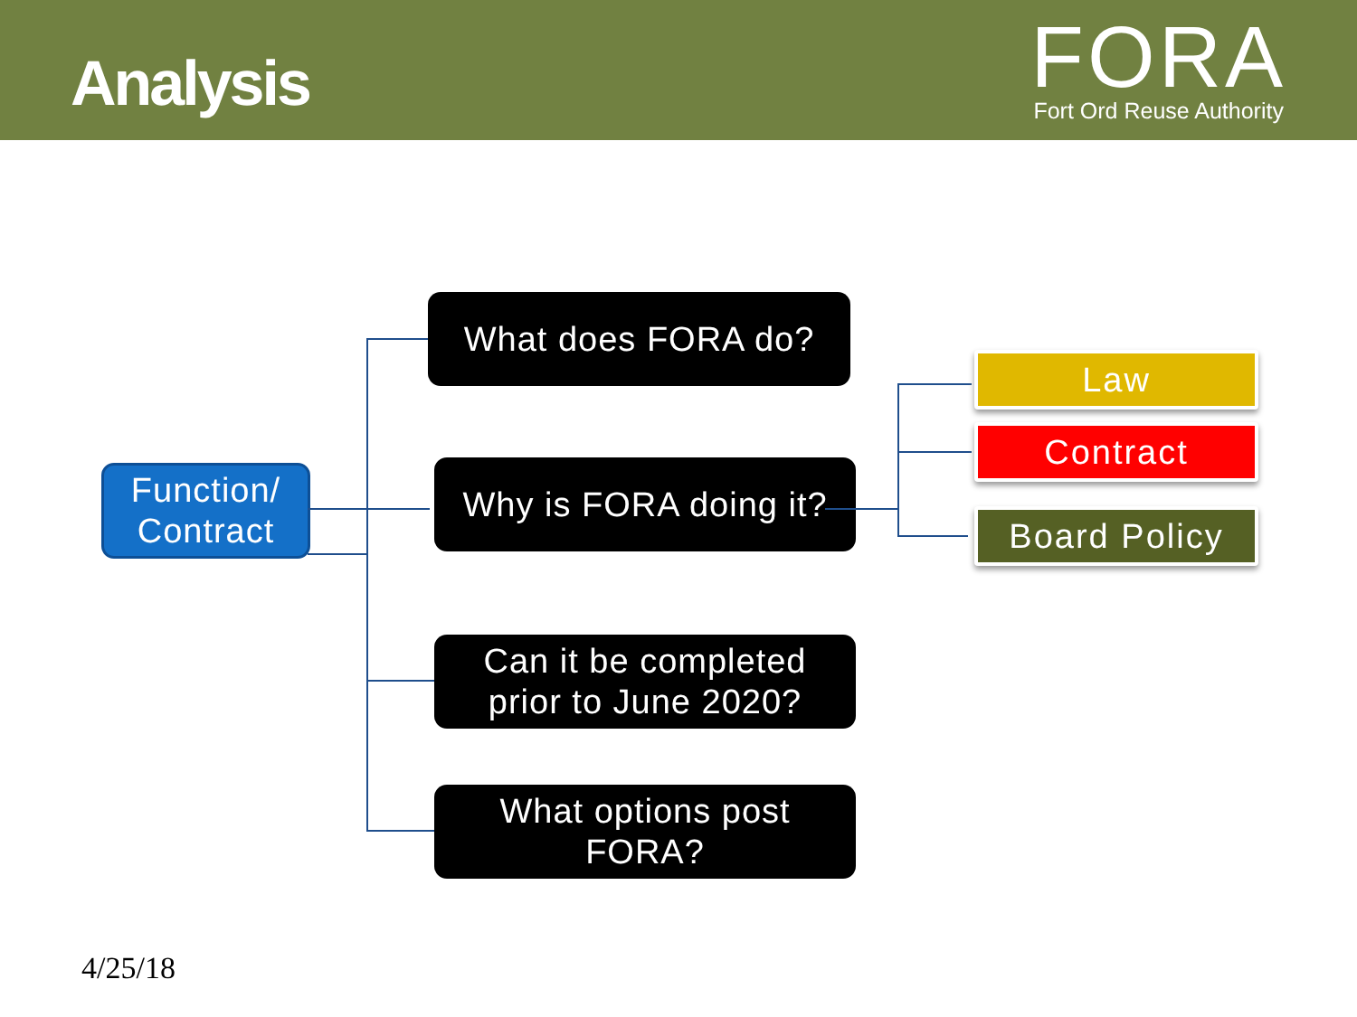Analysis
FORA
Fort Ord Reuse Authority
Function/
Contract
What does FORA do?
Why is FORA doing it?
Can it be completed
prior to June 2020?
What options post
FORA?
Law
Contract
Board Policy
4/25/18